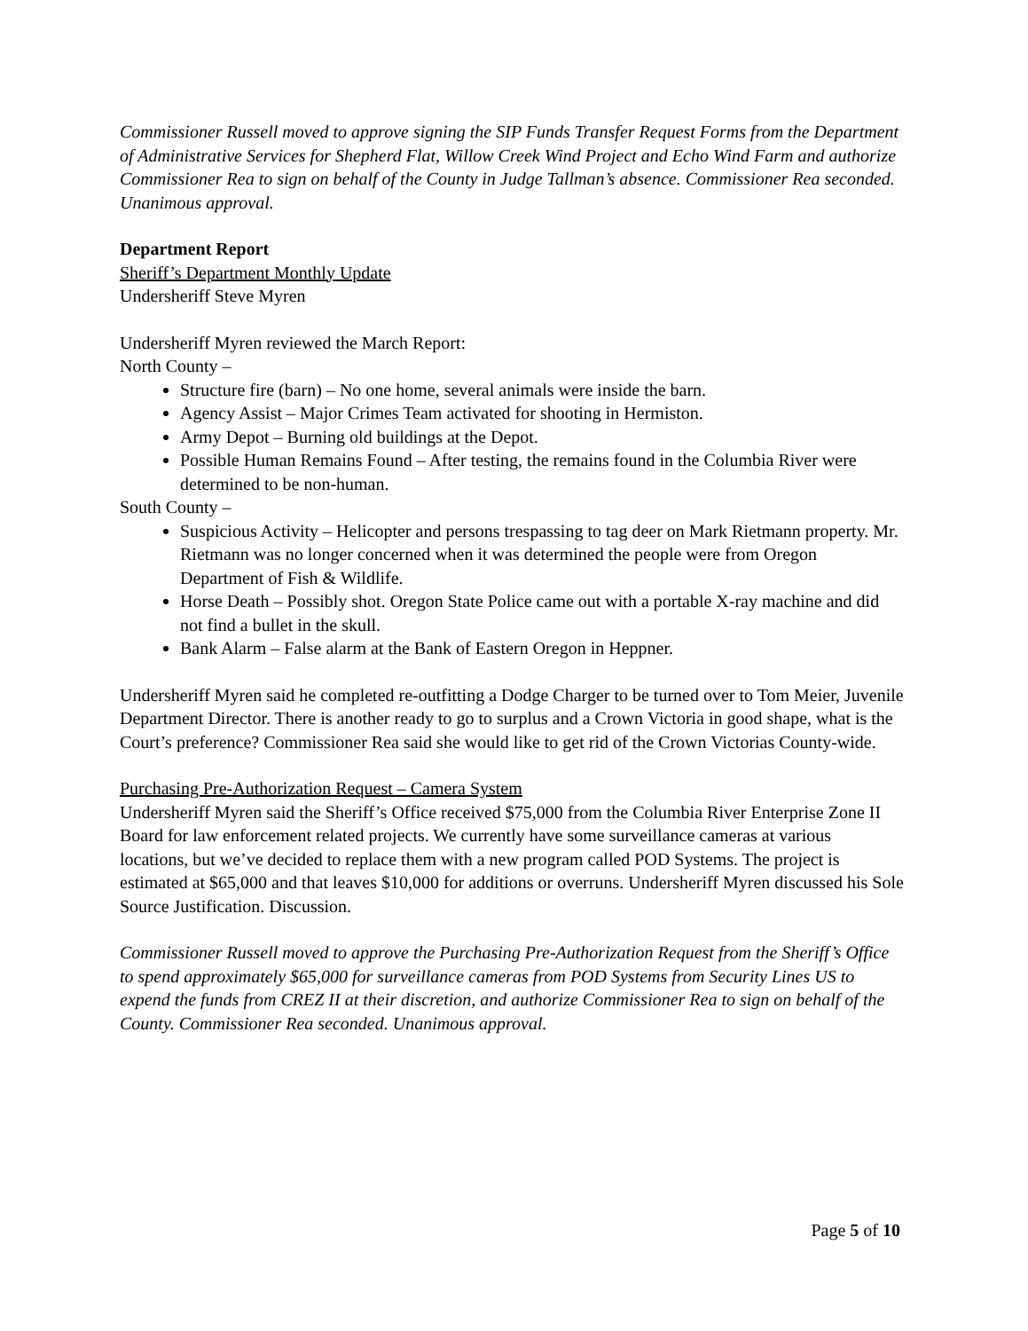Commissioner Russell moved to approve signing the SIP Funds Transfer Request Forms from the Department of Administrative Services for Shepherd Flat, Willow Creek Wind Project and Echo Wind Farm and authorize Commissioner Rea to sign on behalf of the County in Judge Tallman’s absence. Commissioner Rea seconded. Unanimous approval.
Department Report
Sheriff’s Department Monthly Update
Undersheriff Steve Myren
Undersheriff Myren reviewed the March Report:
North County –
Structure fire (barn) – No one home, several animals were inside the barn.
Agency Assist – Major Crimes Team activated for shooting in Hermiston.
Army Depot – Burning old buildings at the Depot.
Possible Human Remains Found – After testing, the remains found in the Columbia River were determined to be non-human.
South County –
Suspicious Activity – Helicopter and persons trespassing to tag deer on Mark Rietmann property. Mr. Rietmann was no longer concerned when it was determined the people were from Oregon Department of Fish & Wildlife.
Horse Death – Possibly shot. Oregon State Police came out with a portable X-ray machine and did not find a bullet in the skull.
Bank Alarm – False alarm at the Bank of Eastern Oregon in Heppner.
Undersheriff Myren said he completed re-outfitting a Dodge Charger to be turned over to Tom Meier, Juvenile Department Director. There is another ready to go to surplus and a Crown Victoria in good shape, what is the Court’s preference? Commissioner Rea said she would like to get rid of the Crown Victorias County-wide.
Purchasing Pre-Authorization Request – Camera System
Undersheriff Myren said the Sheriff’s Office received $75,000 from the Columbia River Enterprise Zone II Board for law enforcement related projects. We currently have some surveillance cameras at various locations, but we’ve decided to replace them with a new program called POD Systems. The project is estimated at $65,000 and that leaves $10,000 for additions or overruns. Undersheriff Myren discussed his Sole Source Justification. Discussion.
Commissioner Russell moved to approve the Purchasing Pre-Authorization Request from the Sheriff’s Office to spend approximately $65,000 for surveillance cameras from POD Systems from Security Lines US to expend the funds from CREZ II at their discretion, and authorize Commissioner Rea to sign on behalf of the County. Commissioner Rea seconded. Unanimous approval.
Page 5 of 10